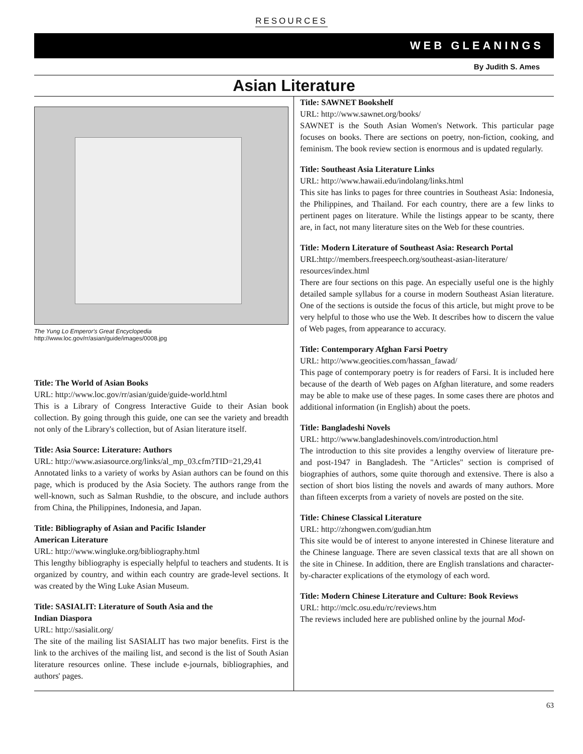RESOURCES
WEB GLEANINGS
By Judith S. Ames
Asian Literature
The Yung Lo Emperor's Great Encyclopedia
http://www.loc.gov/rr/asian/guide/images/0008.jpg
Title: The World of Asian Books
URL: http://www.loc.gov/rr/asian/guide/guide-world.html
This is a Library of Congress Interactive Guide to their Asian book collection. By going through this guide, one can see the variety and breadth not only of the Library's collection, but of Asian literature itself.
Title: Asia Source: Literature: Authors
URL: http://www.asiasource.org/links/al_mp_03.cfm?TID=21,29,41
Annotated links to a variety of works by Asian authors can be found on this page, which is produced by the Asia Society. The authors range from the well-known, such as Salman Rushdie, to the obscure, and include authors from China, the Philippines, Indonesia, and Japan.
Title: Bibliography of Asian and Pacific Islander
American Literature
URL: http://www.wingluke.org/bibliography.html
This lengthy bibliography is especially helpful to teachers and students. It is organized by country, and within each country are grade-level sections. It was created by the Wing Luke Asian Museum.
Title: SASIALIT: Literature of South Asia and the
Indian Diaspora
URL: http://sasialit.org/
The site of the mailing list SASIALIT has two major benefits. First is the link to the archives of the mailing list, and second is the list of South Asian literature resources online. These include e-journals, bibliographies, and authors' pages.
Title: SAWNET Bookshelf
URL: http://www.sawnet.org/books/
SAWNET is the South Asian Women's Network. This particular page focuses on books. There are sections on poetry, non-fiction, cooking, and feminism. The book review section is enormous and is updated regularly.
Title: Southeast Asia Literature Links
URL: http://www.hawaii.edu/indolang/links.html
This site has links to pages for three countries in Southeast Asia: Indonesia, the Philippines, and Thailand. For each country, there are a few links to pertinent pages on literature. While the listings appear to be scanty, there are, in fact, not many literature sites on the Web for these countries.
Title: Modern Literature of Southeast Asia: Research Portal
URL:http://members.freespeech.org/southeast-asian-literature/ resources/index.html
There are four sections on this page. An especially useful one is the highly detailed sample syllabus for a course in modern Southeast Asian literature. One of the sections is outside the focus of this article, but might prove to be very helpful to those who use the Web. It describes how to discern the value of Web pages, from appearance to accuracy.
Title: Contemporary Afghan Farsi Poetry
URL: http://www.geocities.com/hassan_fawad/
This page of contemporary poetry is for readers of Farsi. It is included here because of the dearth of Web pages on Afghan literature, and some readers may be able to make use of these pages. In some cases there are photos and additional information (in English) about the poets.
Title: Bangladeshi Novels
URL: http://www.bangladeshinovels.com/introduction.html
The introduction to this site provides a lengthy overview of literature pre- and post-1947 in Bangladesh. The "Articles" section is comprised of biographies of authors, some quite thorough and extensive. There is also a section of short bios listing the novels and awards of many authors. More than fifteen excerpts from a variety of novels are posted on the site.
Title: Chinese Classical Literature
URL: http://zhongwen.com/gudian.htm
This site would be of interest to anyone interested in Chinese literature and the Chinese language. There are seven classical texts that are all shown on the site in Chinese. In addition, there are English translations and character-by-character explications of the etymology of each word.
Title: Modern Chinese Literature and Culture: Book Reviews
URL: http://mclc.osu.edu/rc/reviews.htm
The reviews included here are published online by the journal Mod-
63